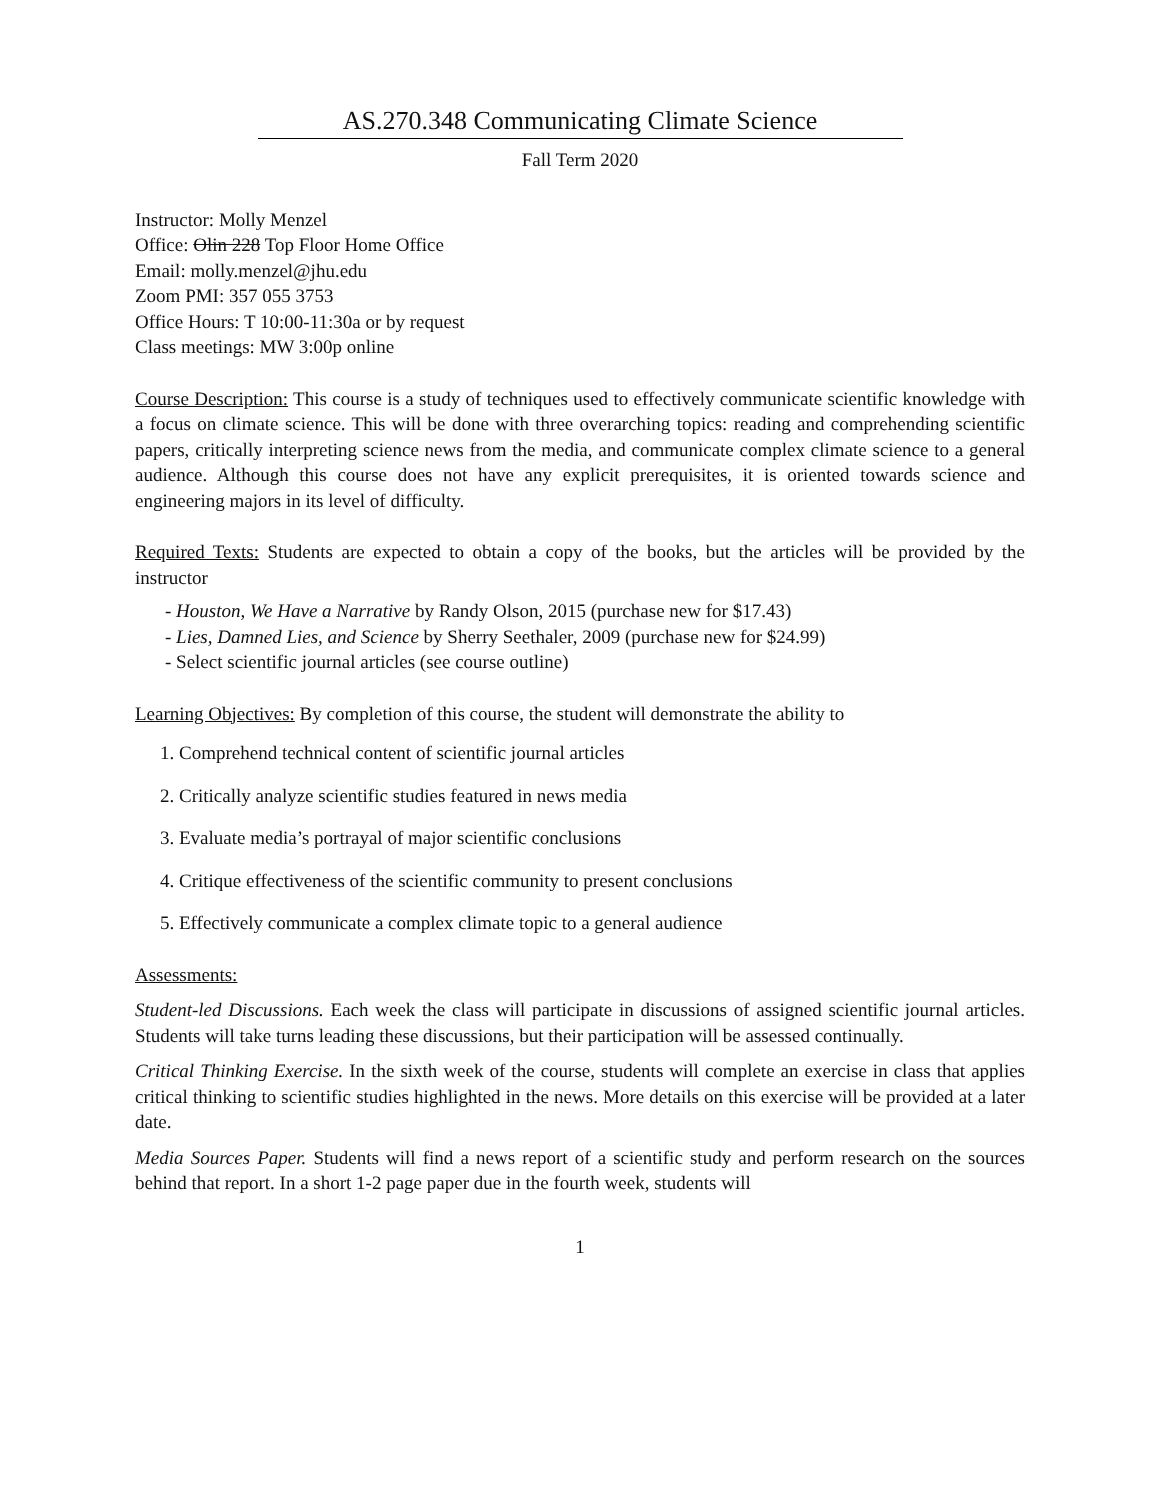AS.270.348 Communicating Climate Science
Fall Term 2020
Instructor: Molly Menzel
Office: Olin 228 Top Floor Home Office
Email: molly.menzel@jhu.edu
Zoom PMI: 357 055 3753
Office Hours: T 10:00-11:30a or by request
Class meetings: MW 3:00p online
Course Description: This course is a study of techniques used to effectively communicate scientific knowledge with a focus on climate science. This will be done with three overarching topics: reading and comprehending scientific papers, critically interpreting science news from the media, and communicate complex climate science to a general audience. Although this course does not have any explicit prerequisites, it is oriented towards science and engineering majors in its level of difficulty.
Required Texts: Students are expected to obtain a copy of the books, but the articles will be provided by the instructor
- Houston, We Have a Narrative by Randy Olson, 2015 (purchase new for $17.43)
- Lies, Damned Lies, and Science by Sherry Seethaler, 2009 (purchase new for $24.99)
- Select scientific journal articles (see course outline)
Learning Objectives: By completion of this course, the student will demonstrate the ability to
1. Comprehend technical content of scientific journal articles
2. Critically analyze scientific studies featured in news media
3. Evaluate media’s portrayal of major scientific conclusions
4. Critique effectiveness of the scientific community to present conclusions
5. Effectively communicate a complex climate topic to a general audience
Assessments:
Student-led Discussions. Each week the class will participate in discussions of assigned scientific journal articles. Students will take turns leading these discussions, but their participation will be assessed continually.
Critical Thinking Exercise. In the sixth week of the course, students will complete an exercise in class that applies critical thinking to scientific studies highlighted in the news. More details on this exercise will be provided at a later date.
Media Sources Paper. Students will find a news report of a scientific study and perform research on the sources behind that report. In a short 1-2 page paper due in the fourth week, students will
1